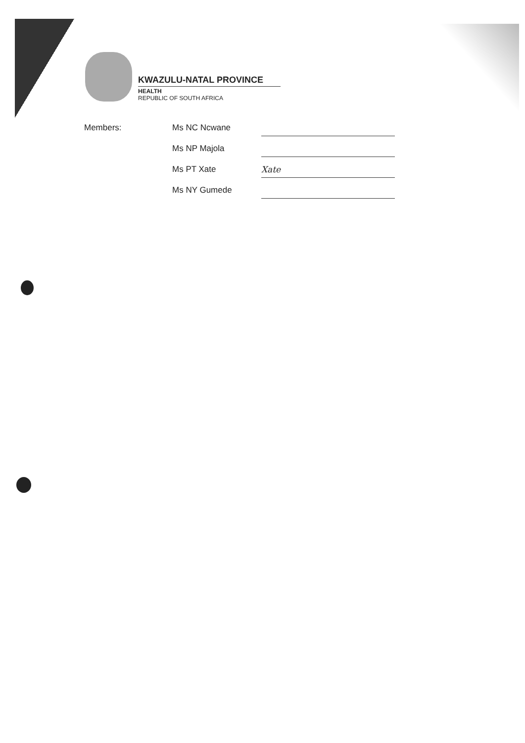KWAZULU-NATAL PROVINCE
HEALTH
REPUBLIC OF SOUTH AFRICA
Members:
Ms NC Ncwane
Ms NP Majola
Ms PT Xate Xate
Ms NY Gumede